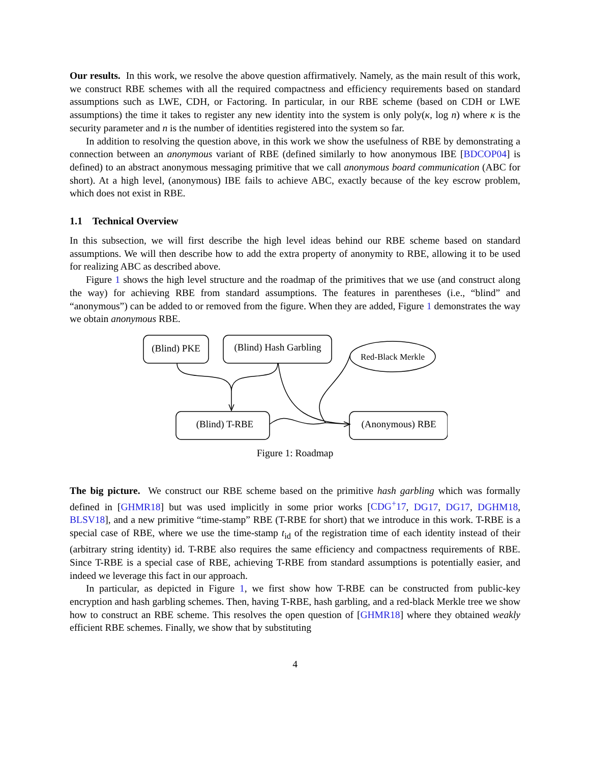Our results. In this work, we resolve the above question affirmatively. Namely, as the main result of this work, we construct RBE schemes with all the required compactness and efficiency requirements based on standard assumptions such as LWE, CDH, or Factoring. In particular, in our RBE scheme (based on CDH or LWE assumptions) the time it takes to register any new identity into the system is only poly(κ, log n) where κ is the security parameter and n is the number of identities registered into the system so far.
In addition to resolving the question above, in this work we show the usefulness of RBE by demonstrating a connection between an anonymous variant of RBE (defined similarly to how anonymous IBE [BDCOP04] is defined) to an abstract anonymous messaging primitive that we call anonymous board communication (ABC for short). At a high level, (anonymous) IBE fails to achieve ABC, exactly because of the key escrow problem, which does not exist in RBE.
1.1 Technical Overview
In this subsection, we will first describe the high level ideas behind our RBE scheme based on standard assumptions. We will then describe how to add the extra property of anonymity to RBE, allowing it to be used for realizing ABC as described above.
Figure 1 shows the high level structure and the roadmap of the primitives that we use (and construct along the way) for achieving RBE from standard assumptions. The features in parentheses (i.e., “blind” and “anonymous”) can be added to or removed from the figure. When they are added, Figure 1 demonstrates the way we obtain anonymous RBE.
(Blind) PKE
(Blind) Hash Garbling
Red-Black Merkle
(Blind) T-RBE
(Anonymous) RBE
Figure 1: Roadmap
The big picture. We construct our RBE scheme based on the primitive hash garbling which was formally defined in [GHMR18] but was used implicitly in some prior works [CDG<sup>+</sup>17, DG17, DG17, DGHM18, BLSV18], and a new primitive “time-stamp” RBE (T-RBE for short) that we introduce in this work. T-RBE is a special case of RBE, where we use the time-stamp t<sub>id</sub> of the registration time of each identity instead of their (arbitrary string identity) id. T-RBE also requires the same efficiency and compactness requirements of RBE. Since T-RBE is a special case of RBE, achieving T-RBE from standard assumptions is potentially easier, and indeed we leverage this fact in our approach.
In particular, as depicted in Figure 1, we first show how T-RBE can be constructed from public-key encryption and hash garbling schemes. Then, having T-RBE, hash garbling, and a red-black Merkle tree we show how to construct an RBE scheme. This resolves the open question of [GHMR18] where they obtained weakly efficient RBE schemes. Finally, we show that by substituting
4